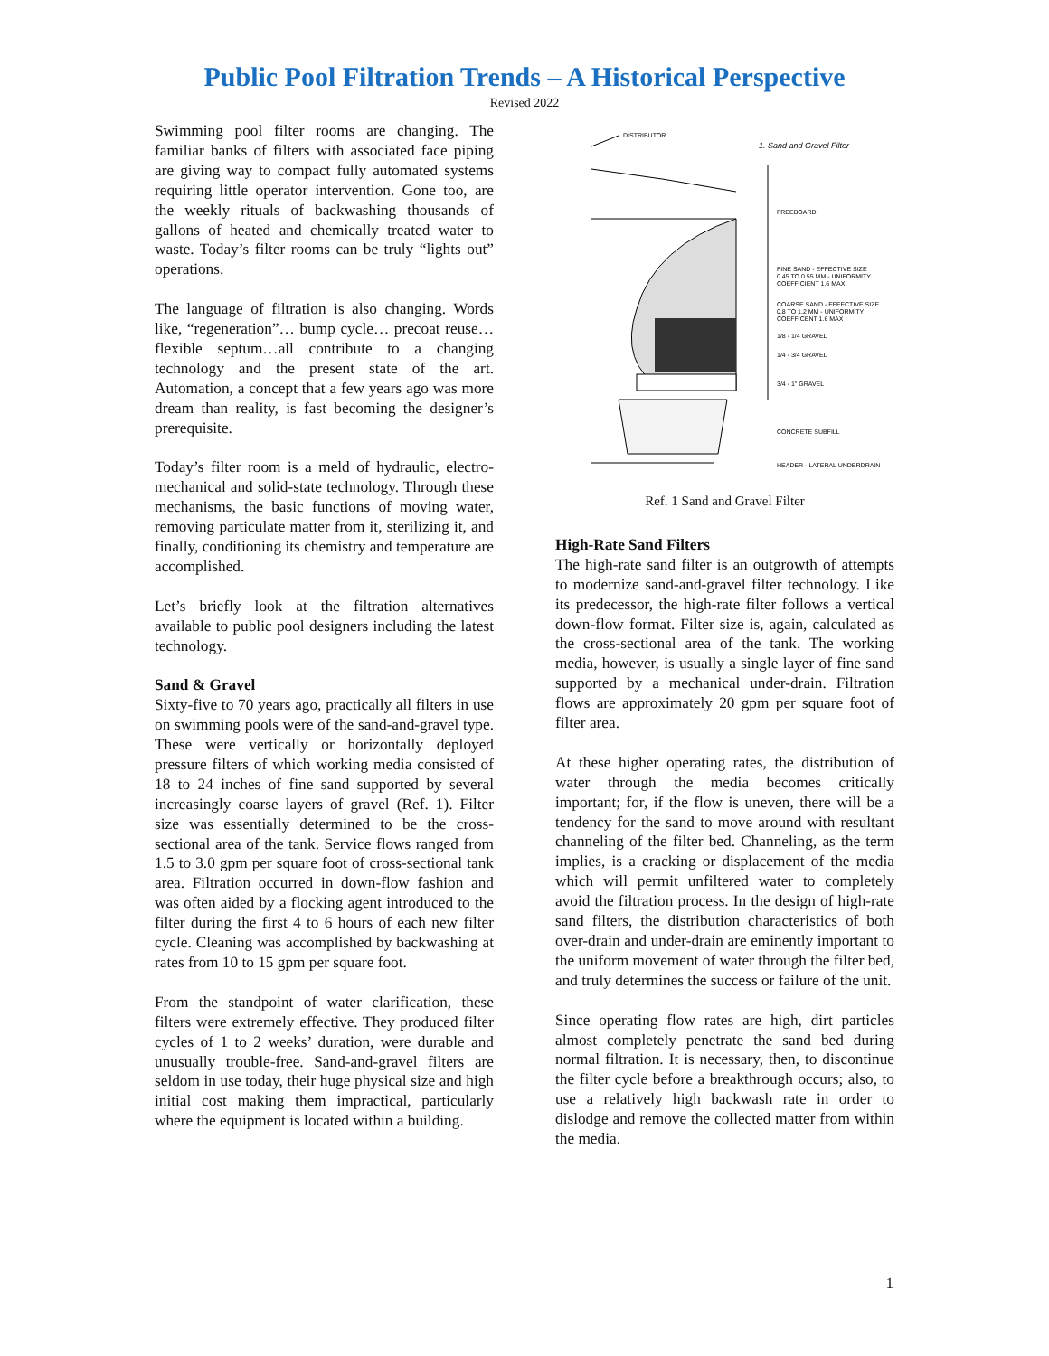Public Pool Filtration Trends – A Historical Perspective
Revised 2022
Swimming pool filter rooms are changing. The familiar banks of filters with associated face piping are giving way to compact fully automated systems requiring little operator intervention. Gone too, are the weekly rituals of backwashing thousands of gallons of heated and chemically treated water to waste. Today’s filter rooms can be truly “lights out” operations.
The language of filtration is also changing. Words like, “regeneration”… bump cycle… precoat reuse… flexible septum…all contribute to a changing technology and the present state of the art. Automation, a concept that a few years ago was more dream than reality, is fast becoming the designer’s prerequisite.
Today’s filter room is a meld of hydraulic, electro-mechanical and solid-state technology. Through these mechanisms, the basic functions of moving water, removing particulate matter from it, sterilizing it, and finally, conditioning its chemistry and temperature are accomplished.
Let’s briefly look at the filtration alternatives available to public pool designers including the latest technology.
Sand & Gravel
Sixty-five to 70 years ago, practically all filters in use on swimming pools were of the sand-and-gravel type. These were vertically or horizontally deployed pressure filters of which working media consisted of 18 to 24 inches of fine sand supported by several increasingly coarse layers of gravel (Ref. 1). Filter size was essentially determined to be the cross-sectional area of the tank. Service flows ranged from 1.5 to 3.0 gpm per square foot of cross-sectional tank area. Filtration occurred in down-flow fashion and was often aided by a flocking agent introduced to the filter during the first 4 to 6 hours of each new filter cycle. Cleaning was accomplished by backwashing at rates from 10 to 15 gpm per square foot.
From the standpoint of water clarification, these filters were extremely effective. They produced filter cycles of 1 to 2 weeks’ duration, were durable and unusually trouble-free. Sand-and-gravel filters are seldom in use today, their huge physical size and high initial cost making them impractical, particularly where the equipment is located within a building.
DISTRIBUTOR
1. Sand and Gravel Filter
FREEBOARD
FINE SAND - EFFECTIVE SIZE
0.45 TO 0.55 MM - UNIFORMITY
COEFFICIENT 1.6 MAX
COARSE SAND - EFFECTIVE SIZE
0.8 TO 1.2 MM - UNIFORMITY
COEFFICENT 1.6 MAX
1/8 - 1/4 GRAVEL
1/4 - 3/4 GRAVEL
3/4 - 1" GRAVEL
CONCRETE SUBFILL
HEADER - LATERAL UNDERDRAIN
Ref. 1 Sand and Gravel Filter
High-Rate Sand Filters
The high-rate sand filter is an outgrowth of attempts to modernize sand-and-gravel filter technology. Like its predecessor, the high-rate filter follows a vertical down-flow format. Filter size is, again, calculated as the cross-sectional area of the tank. The working media, however, is usually a single layer of fine sand supported by a mechanical under-drain. Filtration flows are approximately 20 gpm per square foot of filter area.
At these higher operating rates, the distribution of water through the media becomes critically important; for, if the flow is uneven, there will be a tendency for the sand to move around with resultant channeling of the filter bed. Channeling, as the term implies, is a cracking or displacement of the media which will permit unfiltered water to completely avoid the filtration process. In the design of high-rate sand filters, the distribution characteristics of both over-drain and under-drain are eminently important to the uniform movement of water through the filter bed, and truly determines the success or failure of the unit.
Since operating flow rates are high, dirt particles almost completely penetrate the sand bed during normal filtration. It is necessary, then, to discontinue the filter cycle before a breakthrough occurs; also, to use a relatively high backwash rate in order to dislodge and remove the collected matter from within the media.
1